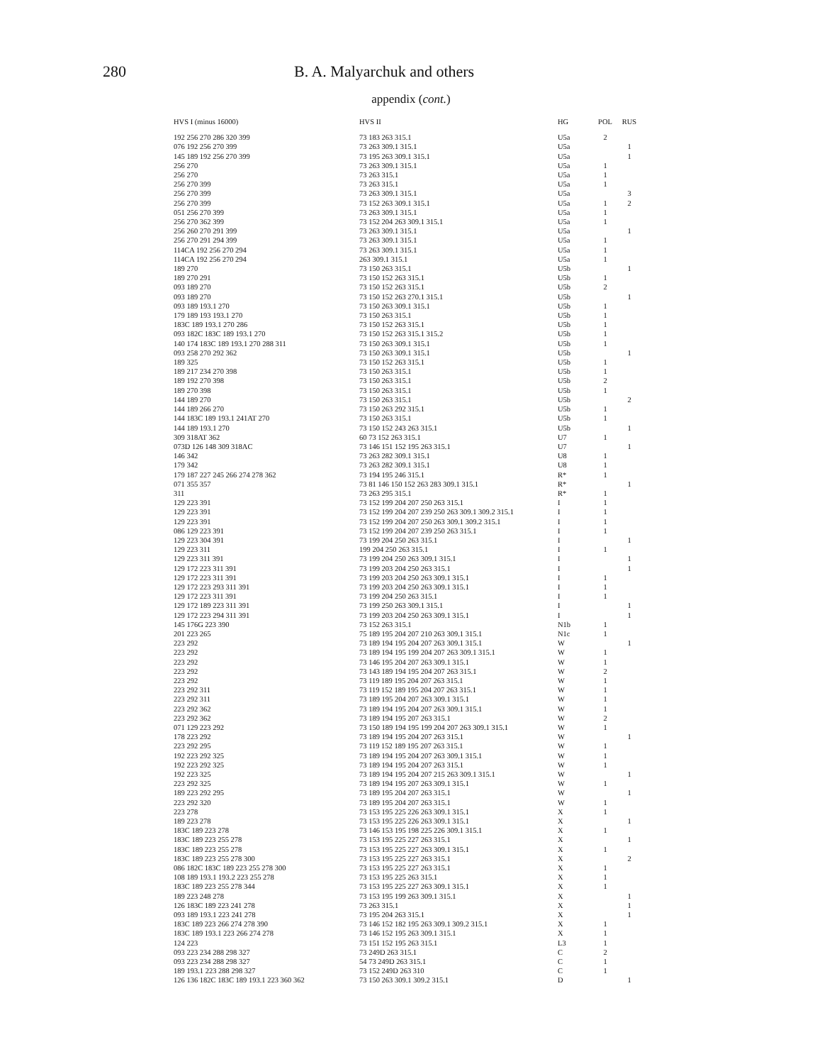280 B. A. Malyarchuk and others
appendix (cont.)
| HVS I (minus 16000) | HVS II | HG | POL | RUS |
| --- | --- | --- | --- | --- |
| 192 256 270 286 320 399 | 73 183 263 315.1 | U5a | 2 | |
| 076 192 256 270 399 | 73 263 309.1 315.1 | U5a | | 1 |
| 145 189 192 256 270 399 | 73 195 263 309.1 315.1 | U5a | | 1 |
| 256 270 | 73 263 309.1 315.1 | U5a | 1 | |
| 256 270 | 73 263 315.1 | U5a | 1 | |
| 256 270 399 | 73 263 315.1 | U5a | 1 | |
| 256 270 399 | 73 263 309.1 315.1 | U5a | | 3 |
| 256 270 399 | 73 152 263 309.1 315.1 | U5a | 1 | 2 |
| 051 256 270 399 | 73 263 309.1 315.1 | U5a | 1 | |
| 256 270 362 399 | 73 152 204 263 309.1 315.1 | U5a | 1 | |
| 256 260 270 291 399 | 73 263 309.1 315.1 | U5a | | 1 |
| 256 270 291 294 399 | 73 263 309.1 315.1 | U5a | 1 | |
| 114CA 192 256 270 294 | 73 263 309.1 315.1 | U5a | 1 | |
| 114CA 192 256 270 294 | 263 309.1 315.1 | U5a | 1 | |
| 189 270 | 73 150 263 315.1 | U5b | | 1 |
| 189 270 291 | 73 150 152 263 315.1 | U5b | 1 | |
| 093 189 270 | 73 150 152 263 315.1 | U5b | 2 | |
| 093 189 270 | 73 150 152 263 270.1 315.1 | U5b | | 1 |
| 093 189 193.1 270 | 73 150 263 309.1 315.1 | U5b | 1 | |
| 179 189 193 193.1 270 | 73 150 263 315.1 | U5b | 1 | |
| 183C 189 193.1 270 286 | 73 150 152 263 315.1 | U5b | 1 | |
| 093 182C 183C 189 193.1 270 | 73 150 152 263 315.1 315.2 | U5b | 1 | |
| 140 174 183C 189 193.1 270 288 311 | 73 150 263 309.1 315.1 | U5b | 1 | |
| 093 258 270 292 362 | 73 150 263 309.1 315.1 | U5b | | 1 |
| 189 325 | 73 150 152 263 315.1 | U5b | 1 | |
| 189 217 234 270 398 | 73 150 263 315.1 | U5b | 1 | |
| 189 192 270 398 | 73 150 263 315.1 | U5b | 2 | |
| 189 270 398 | 73 150 263 315.1 | U5b | 1 | |
| 144 189 270 | 73 150 263 315.1 | U5b | | 2 |
| 144 189 266 270 | 73 150 263 292 315.1 | U5b | 1 | |
| 144 183C 189 193.1 241AT 270 | 73 150 263 315.1 | U5b | 1 | |
| 144 189 193.1 270 | 73 150 152 243 263 315.1 | U5b | | 1 |
| 309 318AT 362 | 60 73 152 263 315.1 | U7 | 1 | |
| 073D 126 148 309 318AC | 73 146 151 152 195 263 315.1 | U7 | | 1 |
| 146 342 | 73 263 282 309.1 315.1 | U8 | 1 | |
| 179 342 | 73 263 282 309.1 315.1 | U8 | 1 | |
| 179 187 227 245 266 274 278 362 | 73 194 195 246 315.1 | R* | 1 | |
| 071 355 357 | 73 81 146 150 152 263 283 309.1 315.1 | R* | | 1 |
| 311 | 73 263 295 315.1 | R* | 1 | |
| 129 223 391 | 73 152 199 204 207 250 263 315.1 | I | 1 | |
| 129 223 391 | 73 152 199 204 207 239 250 263 309.1 309.2 315.1 | I | 1 | |
| 129 223 391 | 73 152 199 204 207 250 263 309.1 309.2 315.1 | I | 1 | |
| 086 129 223 391 | 73 152 199 204 207 239 250 263 315.1 | I | 1 | |
| 129 223 304 391 | 73 199 204 250 263 315.1 | I | | 1 |
| 129 223 311 | 199 204 250 263 315.1 | I | 1 | |
| 129 223 311 391 | 73 199 204 250 263 309.1 315.1 | I | | 1 |
| 129 172 223 311 391 | 73 199 203 204 250 263 315.1 | I | | 1 |
| 129 172 223 311 391 | 73 199 203 204 250 263 309.1 315.1 | I | 1 | |
| 129 172 223 293 311 391 | 73 199 203 204 250 263 309.1 315.1 | I | 1 | |
| 129 172 223 311 391 | 73 199 204 250 263 315.1 | I | 1 | |
| 129 172 189 223 311 391 | 73 199 250 263 309.1 315.1 | I | | 1 |
| 129 172 223 294 311 391 | 73 199 203 204 250 263 309.1 315.1 | I | | 1 |
| 145 176G 223 390 | 73 152 263 315.1 | N1b | 1 | |
| 201 223 265 | 75 189 195 204 207 210 263 309.1 315.1 | N1c | 1 | |
| 223 292 | 73 189 194 195 204 207 263 309.1 315.1 | W | | 1 |
| 223 292 | 73 189 194 195 199 204 207 263 309.1 315.1 | W | 1 | |
| 223 292 | 73 146 195 204 207 263 309.1 315.1 | W | 1 | |
| 223 292 | 73 143 189 194 195 204 207 263 315.1 | W | 2 | |
| 223 292 | 73 119 189 195 204 207 263 315.1 | W | 1 | |
| 223 292 311 | 73 119 152 189 195 204 207 263 315.1 | W | 1 | |
| 223 292 311 | 73 189 195 204 207 263 309.1 315.1 | W | 1 | |
| 223 292 362 | 73 189 194 195 204 207 263 309.1 315.1 | W | 1 | |
| 223 292 362 | 73 189 194 195 207 263 315.1 | W | 2 | |
| 071 129 223 292 | 73 150 189 194 195 199 204 207 263 309.1 315.1 | W | 1 | |
| 178 223 292 | 73 189 194 195 204 207 263 315.1 | W | | 1 |
| 223 292 295 | 73 119 152 189 195 207 263 315.1 | W | 1 | |
| 192 223 292 325 | 73 189 194 195 204 207 263 309.1 315.1 | W | 1 | |
| 192 223 292 325 | 73 189 194 195 204 207 263 315.1 | W | 1 | |
| 192 223 325 | 73 189 194 195 204 207 215 263 309.1 315.1 | W | | 1 |
| 223 292 325 | 73 189 194 195 207 263 309.1 315.1 | W | 1 | |
| 189 223 292 295 | 73 189 195 204 207 263 315.1 | W | | 1 |
| 223 292 320 | 73 189 195 204 207 263 315.1 | W | 1 | |
| 223 278 | 73 153 195 225 226 263 309.1 315.1 | X | 1 | |
| 189 223 278 | 73 153 195 225 226 263 309.1 315.1 | X | | 1 |
| 183C 189 223 278 | 73 146 153 195 198 225 226 309.1 315.1 | X | 1 | |
| 183C 189 223 255 278 | 73 153 195 225 227 263 315.1 | X | | 1 |
| 183C 189 223 255 278 | 73 153 195 225 227 263 309.1 315.1 | X | 1 | |
| 183C 189 223 255 278 300 | 73 153 195 225 227 263 315.1 | X | | 2 |
| 086 182C 183C 189 223 255 278 300 | 73 153 195 225 227 263 315.1 | X | 1 | |
| 108 189 193.1 193.2 223 255 278 | 73 153 195 225 263 315.1 | X | 1 | |
| 183C 189 223 255 278 344 | 73 153 195 225 227 263 309.1 315.1 | X | 1 | |
| 189 223 248 278 | 73 153 195 199 263 309.1 315.1 | X | | 1 |
| 126 183C 189 223 241 278 | 73 263 315.1 | X | | 1 |
| 093 189 193.1 223 241 278 | 73 195 204 263 315.1 | X | | 1 |
| 183C 189 223 266 274 278 390 | 73 146 152 182 195 263 309.1 309.2 315.1 | X | 1 | |
| 183C 189 193.1 223 266 274 278 | 73 146 152 195 263 309.1 315.1 | X | 1 | |
| 124 223 | 73 151 152 195 263 315.1 | L3 | 1 | |
| 093 223 234 288 298 327 | 73 249D 263 315.1 | C | 2 | |
| 093 223 234 288 298 327 | 54 73 249D 263 315.1 | C | 1 | |
| 189 193.1 223 288 298 327 | 73 152 249D 263 310 | C | 1 | |
| 126 136 182C 183C 189 193.1 223 360 362 | 73 150 263 309.1 309.2 315.1 | D | | 1 |